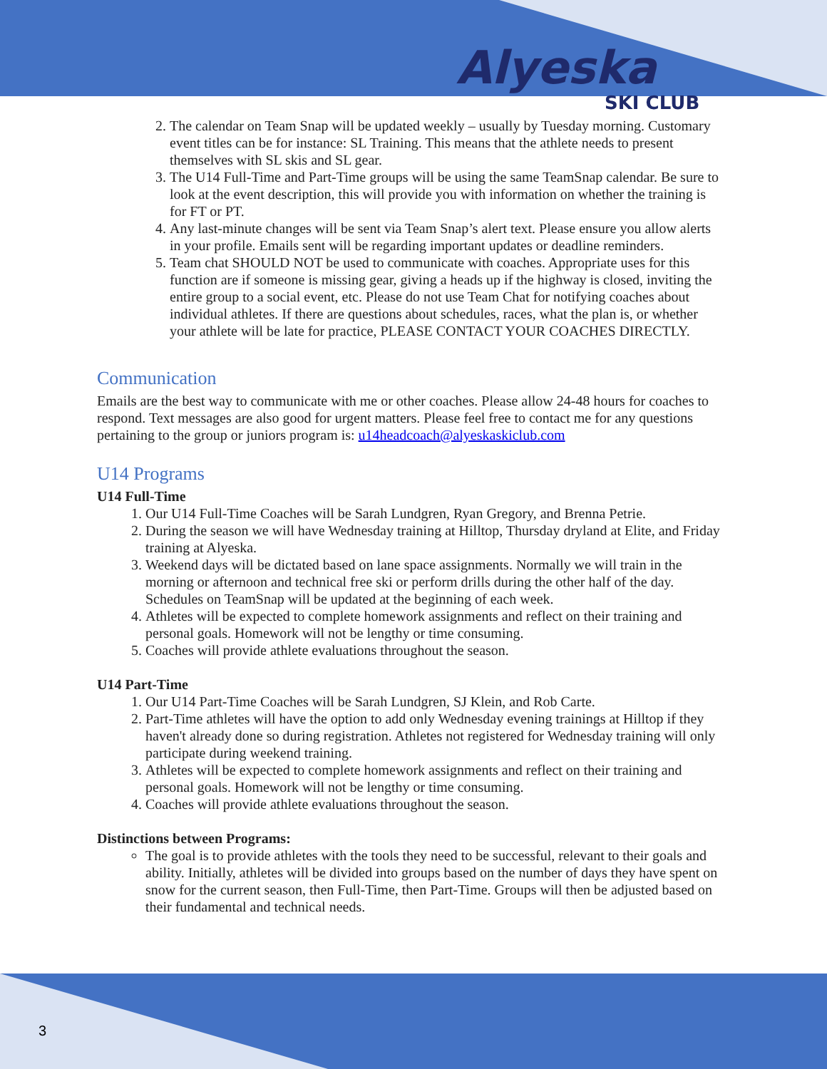Alyeska
SKI CLUB
2. The calendar on Team Snap will be updated weekly – usually by Tuesday morning. Customary event titles can be for instance: SL Training. This means that the athlete needs to present themselves with SL skis and SL gear.
3. The U14 Full-Time and Part-Time groups will be using the same TeamSnap calendar. Be sure to look at the event description, this will provide you with information on whether the training is for FT or PT.
4. Any last-minute changes will be sent via Team Snap’s alert text. Please ensure you allow alerts in your profile. Emails sent will be regarding important updates or deadline reminders.
5. Team chat SHOULD NOT be used to communicate with coaches. Appropriate uses for this function are if someone is missing gear, giving a heads up if the highway is closed, inviting the entire group to a social event, etc. Please do not use Team Chat for notifying coaches about individual athletes. If there are questions about schedules, races, what the plan is, or whether your athlete will be late for practice, PLEASE CONTACT YOUR COACHES DIRECTLY.
Communication
Emails are the best way to communicate with me or other coaches. Please allow 24-48 hours for coaches to respond. Text messages are also good for urgent matters. Please feel free to contact me for any questions pertaining to the group or juniors program is: u14headcoach@alyeskaskiclub.com
U14 Programs
U14 Full-Time
1. Our U14 Full-Time Coaches will be Sarah Lundgren, Ryan Gregory, and Brenna Petrie.
2. During the season we will have Wednesday training at Hilltop, Thursday dryland at Elite, and Friday training at Alyeska.
3. Weekend days will be dictated based on lane space assignments. Normally we will train in the morning or afternoon and technical free ski or perform drills during the other half of the day. Schedules on TeamSnap will be updated at the beginning of each week.
4. Athletes will be expected to complete homework assignments and reflect on their training and personal goals. Homework will not be lengthy or time consuming.
5. Coaches will provide athlete evaluations throughout the season.
U14 Part-Time
1. Our U14 Part-Time Coaches will be Sarah Lundgren, SJ Klein, and Rob Carte.
2. Part-Time athletes will have the option to add only Wednesday evening trainings at Hilltop if they haven't already done so during registration. Athletes not registered for Wednesday training will only participate during weekend training.
3. Athletes will be expected to complete homework assignments and reflect on their training and personal goals. Homework will not be lengthy or time consuming.
4. Coaches will provide athlete evaluations throughout the season.
Distinctions between Programs:
The goal is to provide athletes with the tools they need to be successful, relevant to their goals and ability. Initially, athletes will be divided into groups based on the number of days they have spent on snow for the current season, then Full-Time, then Part-Time. Groups will then be adjusted based on their fundamental and technical needs.
3